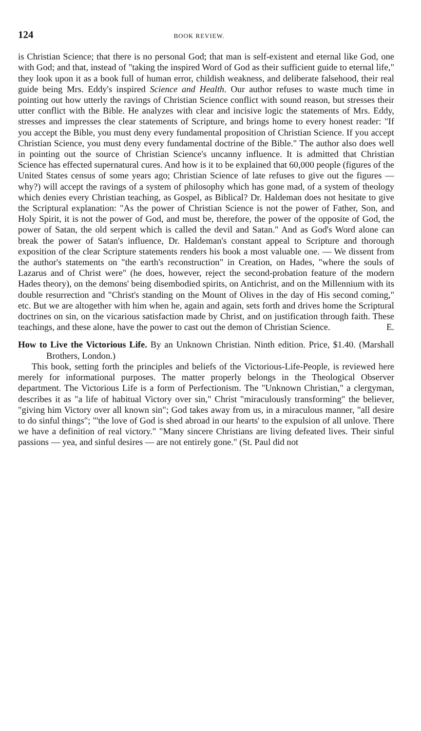124 BOOK REVIEW.
is Christian Science; that there is no personal God; that man is self-existent and eternal like God, one with God; and that, instead of "taking the inspired Word of God as their sufficient guide to eternal life," they look upon it as a book full of human error, childish weakness, and deliberate falsehood, their real guide being Mrs. Eddy's inspired Science and Health. Our author refuses to waste much time in pointing out how utterly the ravings of Christian Science conflict with sound reason, but stresses their utter conflict with the Bible. He analyzes with clear and incisive logic the statements of Mrs. Eddy, stresses and impresses the clear statements of Scripture, and brings home to every honest reader: "If you accept the Bible, you must deny every fundamental proposition of Christian Science. If you accept Christian Science, you must deny every fundamental doctrine of the Bible." The author also does well in pointing out the source of Christian Science's uncanny influence. It is admitted that Christian Science has effected supernatural cures. And how is it to be explained that 60,000 people (figures of the United States census of some years ago; Christian Science of late refuses to give out the figures — why?) will accept the ravings of a system of philosophy which has gone mad, of a system of theology which denies every Christian teaching, as Gospel, as Biblical? Dr. Haldeman does not hesitate to give the Scriptural explanation: "As the power of Christian Science is not the power of Father, Son, and Holy Spirit, it is not the power of God, and must be, therefore, the power of the opposite of God, the power of Satan, the old serpent which is called the devil and Satan." And as God's Word alone can break the power of Satan's influence, Dr. Haldeman's constant appeal to Scripture and thorough exposition of the clear Scripture statements renders his book a most valuable one. — We dissent from the author's statements on "the earth's reconstruction" in Creation, on Hades, "where the souls of Lazarus and of Christ were" (he does, however, reject the second-probation feature of the modern Hades theory), on the demons' being disembodied spirits, on Antichrist, and on the Millennium with its double resurrection and "Christ's standing on the Mount of Olives in the day of His second coming," etc. But we are altogether with him when he, again and again, sets forth and drives home the Scriptural doctrines on sin, on the vicarious satisfaction made by Christ, and on justification through faith. These teachings, and these alone, have the power to cast out the demon of Christian Science. E.
How to Live the Victorious Life. By an Unknown Christian. Ninth edition. Price, $1.40. (Marshall Brothers, London.)
This book, setting forth the principles and beliefs of the Victorious-Life-People, is reviewed here merely for informational purposes. The matter properly belongs in the Theological Observer department. The Victorious Life is a form of Perfectionism. The "Unknown Christian," a clergyman, describes it as "a life of habitual Victory over sin," Christ "miraculously transforming" the believer, "giving him Victory over all known sin"; God takes away from us, in a miraculous manner, "all desire to do sinful things"; "'the love of God is shed abroad in our hearts' to the expulsion of all unlove. There we have a definition of real victory." "Many sincere Christians are living defeated lives. Their sinful passions — yea, and sinful desires — are not entirely gone." (St. Paul did not